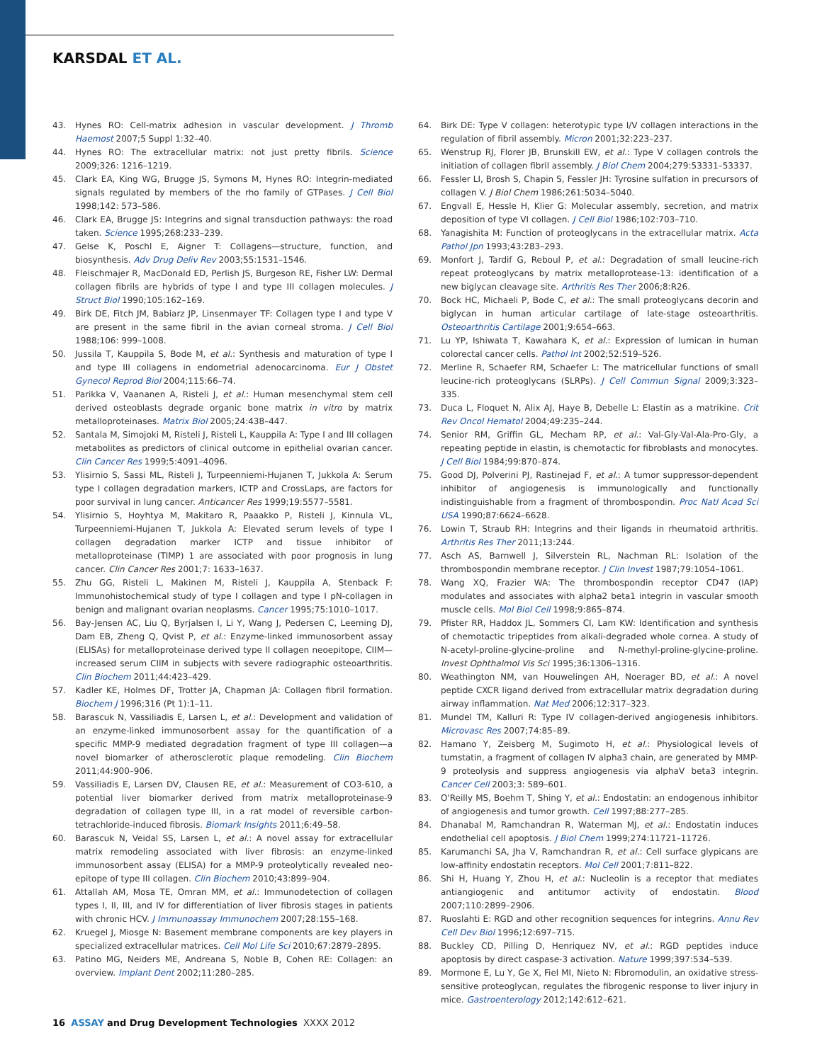KARSDAL ET AL.
43. Hynes RO: Cell-matrix adhesion in vascular development. J Thromb Haemost 2007;5 Suppl 1:32–40.
44. Hynes RO: The extracellular matrix: not just pretty fibrils. Science 2009;326: 1216–1219.
45. Clark EA, King WG, Brugge JS, Symons M, Hynes RO: Integrin-mediated signals regulated by members of the rho family of GTPases. J Cell Biol 1998;142: 573–586.
46. Clark EA, Brugge JS: Integrins and signal transduction pathways: the road taken. Science 1995;268:233–239.
47. Gelse K, Poschl E, Aigner T: Collagens—structure, function, and biosynthesis. Adv Drug Deliv Rev 2003;55:1531–1546.
48. Fleischmajer R, MacDonald ED, Perlish JS, Burgeson RE, Fisher LW: Dermal collagen fibrils are hybrids of type I and type III collagen molecules. J Struct Biol 1990;105:162–169.
49. Birk DE, Fitch JM, Babiarz JP, Linsenmayer TF: Collagen type I and type V are present in the same fibril in the avian corneal stroma. J Cell Biol 1988;106: 999–1008.
50. Jussila T, Kauppila S, Bode M, et al.: Synthesis and maturation of type I and type III collagens in endometrial adenocarcinoma. Eur J Obstet Gynecol Reprod Biol 2004;115:66–74.
51. Parikka V, Vaananen A, Risteli J, et al.: Human mesenchymal stem cell derived osteoblasts degrade organic bone matrix in vitro by matrix metalloproteinases. Matrix Biol 2005;24:438–447.
52. Santala M, Simojoki M, Risteli J, Risteli L, Kauppila A: Type I and III collagen metabolites as predictors of clinical outcome in epithelial ovarian cancer. Clin Cancer Res 1999;5:4091–4096.
53. Ylisirnio S, Sassi ML, Risteli J, Turpeenniemi-Hujanen T, Jukkola A: Serum type I collagen degradation markers, ICTP and CrossLaps, are factors for poor survival in lung cancer. Anticancer Res 1999;19:5577–5581.
54. Ylisirnio S, Hoyhtya M, Makitaro R, Paaakko P, Risteli J, Kinnula VL, Turpeenniemi-Hujanen T, Jukkola A: Elevated serum levels of type I collagen degradation marker ICTP and tissue inhibitor of metalloproteinase (TIMP) 1 are associated with poor prognosis in lung cancer. Clin Cancer Res 2001;7: 1633–1637.
55. Zhu GG, Risteli L, Makinen M, Risteli J, Kauppila A, Stenback F: Immunohistochemical study of type I collagen and type I pN-collagen in benign and malignant ovarian neoplasms. Cancer 1995;75:1010–1017.
56. Bay-Jensen AC, Liu Q, Byrjalsen I, Li Y, Wang J, Pedersen C, Leeming DJ, Dam EB, Zheng Q, Qvist P, et al.: Enzyme-linked immunosorbent assay (ELISAs) for metalloproteinase derived type II collagen neoepitope, CIIM—increased serum CIIM in subjects with severe radiographic osteoarthritis. Clin Biochem 2011;44:423–429.
57. Kadler KE, Holmes DF, Trotter JA, Chapman JA: Collagen fibril formation. Biochem J 1996;316 (Pt 1):1–11.
58. Barascuk N, Vassiliadis E, Larsen L, et al.: Development and validation of an enzyme-linked immunosorbent assay for the quantification of a specific MMP-9 mediated degradation fragment of type III collagen—a novel biomarker of atherosclerotic plaque remodeling. Clin Biochem 2011;44:900–906.
59. Vassiliadis E, Larsen DV, Clausen RE, et al.: Measurement of CO3-610, a potential liver biomarker derived from matrix metalloproteinase-9 degradation of collagen type III, in a rat model of reversible carbon-tetrachloride-induced fibrosis. Biomark Insights 2011;6:49–58.
60. Barascuk N, Veidal SS, Larsen L, et al.: A novel assay for extracellular matrix remodeling associated with liver fibrosis: an enzyme-linked immunosorbent assay (ELISA) for a MMP-9 proteolytically revealed neo-epitope of type III collagen. Clin Biochem 2010;43:899–904.
61. Attallah AM, Mosa TE, Omran MM, et al.: Immunodetection of collagen types I, II, III, and IV for differentiation of liver fibrosis stages in patients with chronic HCV. J Immunoassay Immunochem 2007;28:155–168.
62. Kruegel J, Miosge N: Basement membrane components are key players in specialized extracellular matrices. Cell Mol Life Sci 2010;67:2879–2895.
63. Patino MG, Neiders ME, Andreana S, Noble B, Cohen RE: Collagen: an overview. Implant Dent 2002;11:280–285.
64. Birk DE: Type V collagen: heterotypic type I/V collagen interactions in the regulation of fibril assembly. Micron 2001;32:223–237.
65. Wenstrup RJ, Florer JB, Brunskill EW, et al.: Type V collagen controls the initiation of collagen fibril assembly. J Biol Chem 2004;279:53331–53337.
66. Fessler LI, Brosh S, Chapin S, Fessler JH: Tyrosine sulfation in precursors of collagen V. J Biol Chem 1986;261:5034–5040.
67. Engvall E, Hessle H, Klier G: Molecular assembly, secretion, and matrix deposition of type VI collagen. J Cell Biol 1986;102:703–710.
68. Yanagishita M: Function of proteoglycans in the extracellular matrix. Acta Pathol Jpn 1993;43:283–293.
69. Monfort J, Tardif G, Reboul P, et al.: Degradation of small leucine-rich repeat proteoglycans by matrix metalloprotease-13: identification of a new biglycan cleavage site. Arthritis Res Ther 2006;8:R26.
70. Bock HC, Michaeli P, Bode C, et al.: The small proteoglycans decorin and biglycan in human articular cartilage of late-stage osteoarthritis. Osteoarthritis Cartilage 2001;9:654–663.
71. Lu YP, Ishiwata T, Kawahara K, et al.: Expression of lumican in human colorectal cancer cells. Pathol Int 2002;52:519–526.
72. Merline R, Schaefer RM, Schaefer L: The matricellular functions of small leucine-rich proteoglycans (SLRPs). J Cell Commun Signal 2009;3:323–335.
73. Duca L, Floquet N, Alix AJ, Haye B, Debelle L: Elastin as a matrikine. Crit Rev Oncol Hematol 2004;49:235–244.
74. Senior RM, Griffin GL, Mecham RP, et al.: Val-Gly-Val-Ala-Pro-Gly, a repeating peptide in elastin, is chemotactic for fibroblasts and monocytes. J Cell Biol 1984;99:870–874.
75. Good DJ, Polverini PJ, Rastinejad F, et al.: A tumor suppressor-dependent inhibitor of angiogenesis is immunologically and functionally indistinguishable from a fragment of thrombospondin. Proc Natl Acad Sci USA 1990;87:6624–6628.
76. Lowin T, Straub RH: Integrins and their ligands in rheumatoid arthritis. Arthritis Res Ther 2011;13:244.
77. Asch AS, Barnwell J, Silverstein RL, Nachman RL: Isolation of the thrombospondin membrane receptor. J Clin Invest 1987;79:1054–1061.
78. Wang XQ, Frazier WA: The thrombospondin receptor CD47 (IAP) modulates and associates with alpha2 beta1 integrin in vascular smooth muscle cells. Mol Biol Cell 1998;9:865–874.
79. Pfister RR, Haddox JL, Sommers CI, Lam KW: Identification and synthesis of chemotactic tripeptides from alkali-degraded whole cornea. A study of N-acetyl-proline-glycine-proline and N-methyl-proline-glycine-proline. Invest Ophthalmol Vis Sci 1995;36:1306–1316.
80. Weathington NM, van Houwelingen AH, Noerager BD, et al.: A novel peptide CXCR ligand derived from extracellular matrix degradation during airway inflammation. Nat Med 2006;12:317–323.
81. Mundel TM, Kalluri R: Type IV collagen-derived angiogenesis inhibitors. Microvasc Res 2007;74:85–89.
82. Hamano Y, Zeisberg M, Sugimoto H, et al.: Physiological levels of tumstatin, a fragment of collagen IV alpha3 chain, are generated by MMP-9 proteolysis and suppress angiogenesis via alphaV beta3 integrin. Cancer Cell 2003;3: 589–601.
83. O'Reilly MS, Boehm T, Shing Y, et al.: Endostatin: an endogenous inhibitor of angiogenesis and tumor growth. Cell 1997;88:277–285.
84. Dhanabal M, Ramchandran R, Waterman MJ, et al.: Endostatin induces endothelial cell apoptosis. J Biol Chem 1999;274:11721–11726.
85. Karumanchi SA, Jha V, Ramchandran R, et al.: Cell surface glypicans are low-affinity endostatin receptors. Mol Cell 2001;7:811–822.
86. Shi H, Huang Y, Zhou H, et al.: Nucleolin is a receptor that mediates antiangiogenic and antitumor activity of endostatin. Blood 2007;110:2899–2906.
87. Ruoslahti E: RGD and other recognition sequences for integrins. Annu Rev Cell Dev Biol 1996;12:697–715.
88. Buckley CD, Pilling D, Henriquez NV, et al.: RGD peptides induce apoptosis by direct caspase-3 activation. Nature 1999;397:534–539.
89. Mormone E, Lu Y, Ge X, Fiel MI, Nieto N: Fibromodulin, an oxidative stress-sensitive proteoglycan, regulates the fibrogenic response to liver injury in mice. Gastroenterology 2012;142:612–621.
16 ASSAY and Drug Development Technologies XXXX 2012